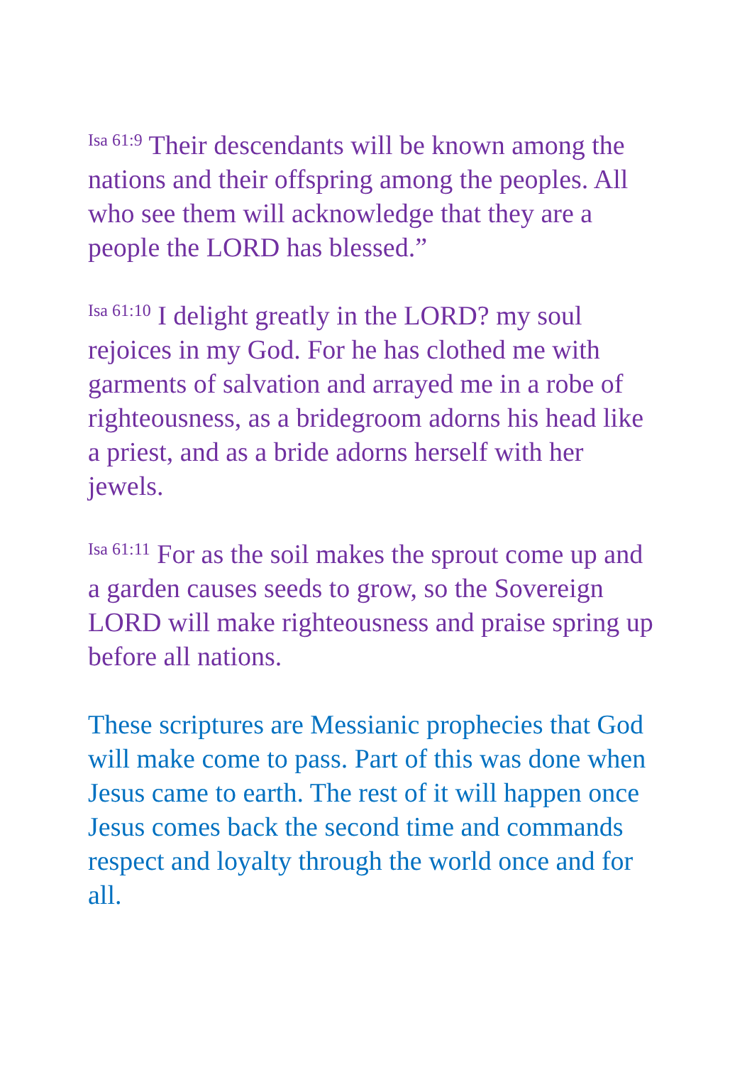<sup>Isa 61:9</sup> Their descendants will be known among the nations and their offspring among the peoples. All who see them will acknowledge that they are a people the LORD has blessed.”
<sup>Isa 61:10</sup> I delight greatly in the LORD? my soul rejoices in my God. For he has clothed me with garments of salvation and arrayed me in a robe of righteousness, as a bridegroom adorns his head like a priest, and as a bride adorns herself with her jewels.
<sup>Isa 61:11</sup> For as the soil makes the sprout come up and a garden causes seeds to grow, so the Sovereign LORD will make righteousness and praise spring up before all nations.
These scriptures are Messianic prophecies that God will make come to pass. Part of this was done when Jesus came to earth. The rest of it will happen once Jesus comes back the second time and commands respect and loyalty through the world once and for all.